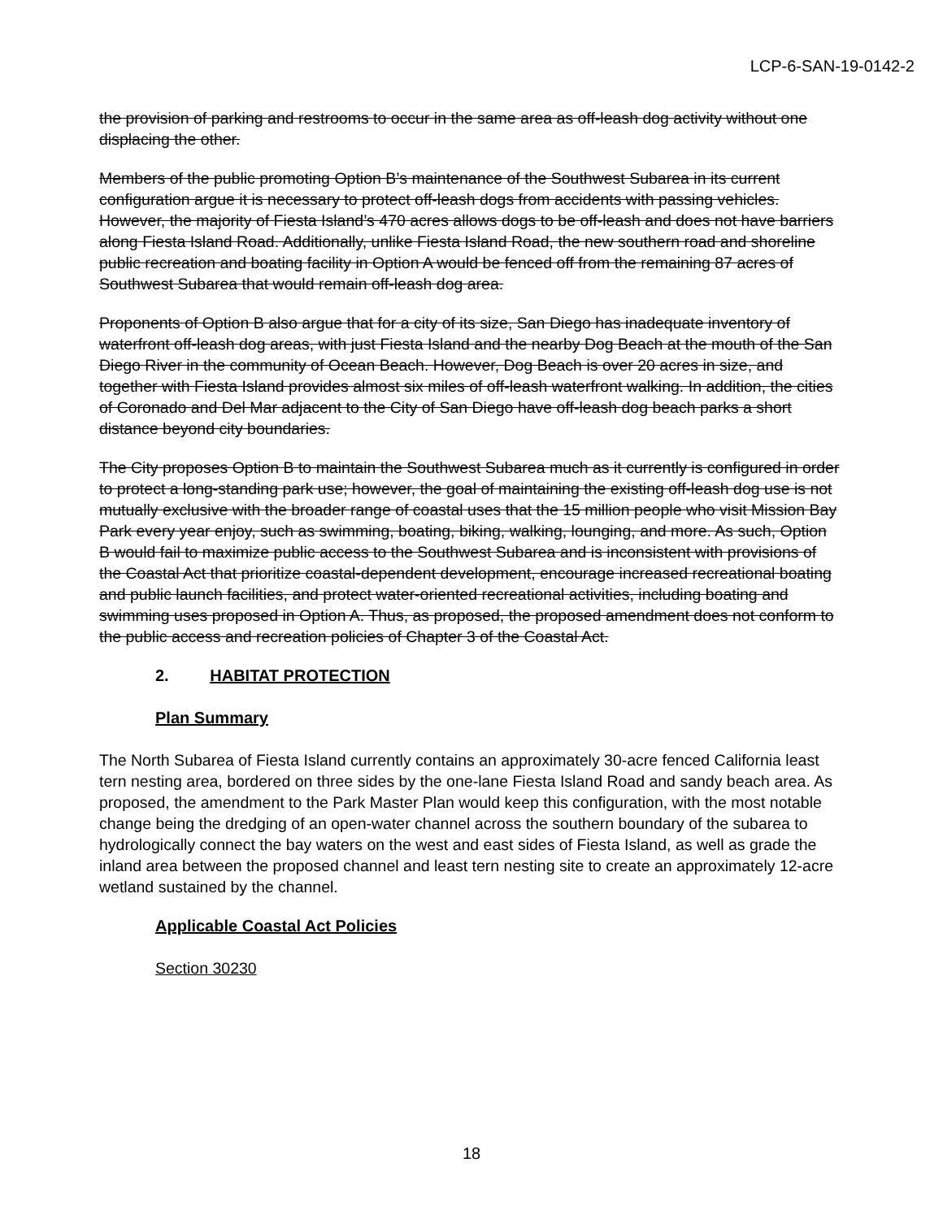LCP-6-SAN-19-0142-2
the provision of parking and restrooms to occur in the same area as off-leash dog activity without one displacing the other.
Members of the public promoting Option B’s maintenance of the Southwest Subarea in its current configuration argue it is necessary to protect off-leash dogs from accidents with passing vehicles. However, the majority of Fiesta Island’s 470 acres allows dogs to be off-leash and does not have barriers along Fiesta Island Road. Additionally, unlike Fiesta Island Road, the new southern road and shoreline public recreation and boating facility in Option A would be fenced off from the remaining 87 acres of Southwest Subarea that would remain off-leash dog area.
Proponents of Option B also argue that for a city of its size, San Diego has inadequate inventory of waterfront off-leash dog areas, with just Fiesta Island and the nearby Dog Beach at the mouth of the San Diego River in the community of Ocean Beach. However, Dog Beach is over 20 acres in size, and together with Fiesta Island provides almost six miles of off-leash waterfront walking. In addition, the cities of Coronado and Del Mar adjacent to the City of San Diego have off-leash dog beach parks a short distance beyond city boundaries.
The City proposes Option B to maintain the Southwest Subarea much as it currently is configured in order to protect a long-standing park use; however, the goal of maintaining the existing off-leash dog use is not mutually exclusive with the broader range of coastal uses that the 15 million people who visit Mission Bay Park every year enjoy, such as swimming, boating, biking, walking, lounging, and more. As such, Option B would fail to maximize public access to the Southwest Subarea and is inconsistent with provisions of the Coastal Act that prioritize coastal-dependent development, encourage increased recreational boating and public launch facilities, and protect water-oriented recreational activities, including boating and swimming uses proposed in Option A. Thus, as proposed, the proposed amendment does not conform to the public access and recreation policies of Chapter 3 of the Coastal Act.
2. HABITAT PROTECTION
Plan Summary
The North Subarea of Fiesta Island currently contains an approximately 30-acre fenced California least tern nesting area, bordered on three sides by the one-lane Fiesta Island Road and sandy beach area. As proposed, the amendment to the Park Master Plan would keep this configuration, with the most notable change being the dredging of an open-water channel across the southern boundary of the subarea to hydrologically connect the bay waters on the west and east sides of Fiesta Island, as well as grade the inland area between the proposed channel and least tern nesting site to create an approximately 12-acre wetland sustained by the channel.
Applicable Coastal Act Policies
Section 30230
18